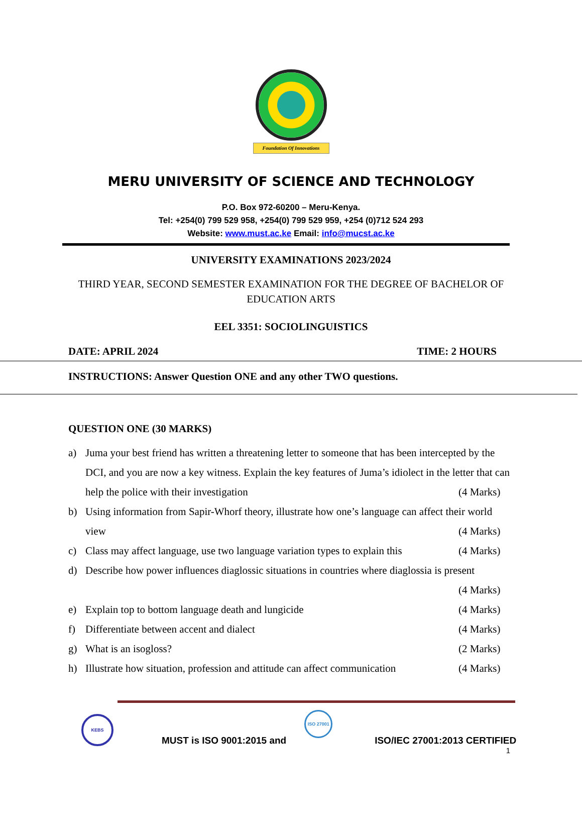Foundation Of Innovations
MERU UNIVERSITY OF SCIENCE AND TECHNOLOGY
P.O. Box 972-60200 – Meru-Kenya.
Tel: +254(0) 799 529 958, +254(0) 799 529 959, +254 (0)712 524 293
Website: www.must.ac.ke Email: info@mucst.ac.ke
UNIVERSITY EXAMINATIONS 2023/2024
THIRD YEAR, SECOND SEMESTER EXAMINATION FOR THE DEGREE OF BACHELOR OF EDUCATION ARTS
EEL 3351: SOCIOLINGUISTICS
DATE: APRIL 2024 TIME: 2 HOURS
INSTRUCTIONS: Answer Question ONE and any other TWO questions.
QUESTION ONE (30 MARKS)
a) Juma your best friend has written a threatening letter to someone that has been intercepted by the DCI, and you are now a key witness. Explain the key features of Juma’s idiolect in the letter that can help the police with their investigation (4 Marks)
b) Using information from Sapir-Whorf theory, illustrate how one’s language can affect their world view (4 Marks)
c) Class may affect language, use two language variation types to explain this (4 Marks)
d) Describe how power influences diaglossic situations in countries where diaglossia is present
(4 Marks)
e) Explain top to bottom language death and lungicide (4 Marks)
f) Differentiate between accent and dialect (4 Marks)
g) What is an isogloss? (2 Marks)
h) Illustrate how situation, profession and attitude can affect communication (4 Marks)
KEBS MUST is ISO 9001:2015 and ISO 27001 ISO/IEC 27001:2013 CERTIFIED
1